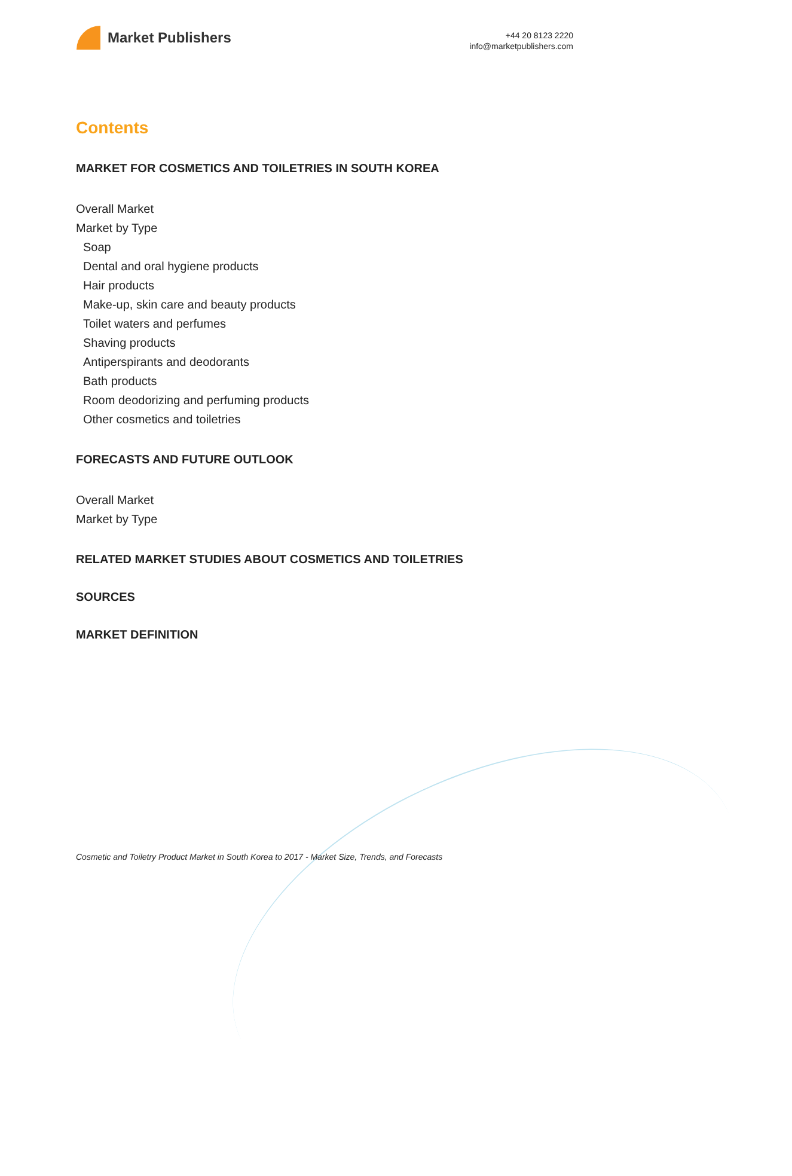Market Publishers
+44 20 8123 2220
info@marketpublishers.com
Contents
MARKET FOR COSMETICS AND TOILETRIES IN SOUTH KOREA
Overall Market
Market by Type
Soap
Dental and oral hygiene products
Hair products
Make-up, skin care and beauty products
Toilet waters and perfumes
Shaving products
Antiperspirants and deodorants
Bath products
Room deodorizing and perfuming products
Other cosmetics and toiletries
FORECASTS AND FUTURE OUTLOOK
Overall Market
Market by Type
RELATED MARKET STUDIES ABOUT COSMETICS AND TOILETRIES
SOURCES
MARKET DEFINITION
Cosmetic and Toiletry Product Market in South Korea to 2017 - Market Size, Trends, and Forecasts